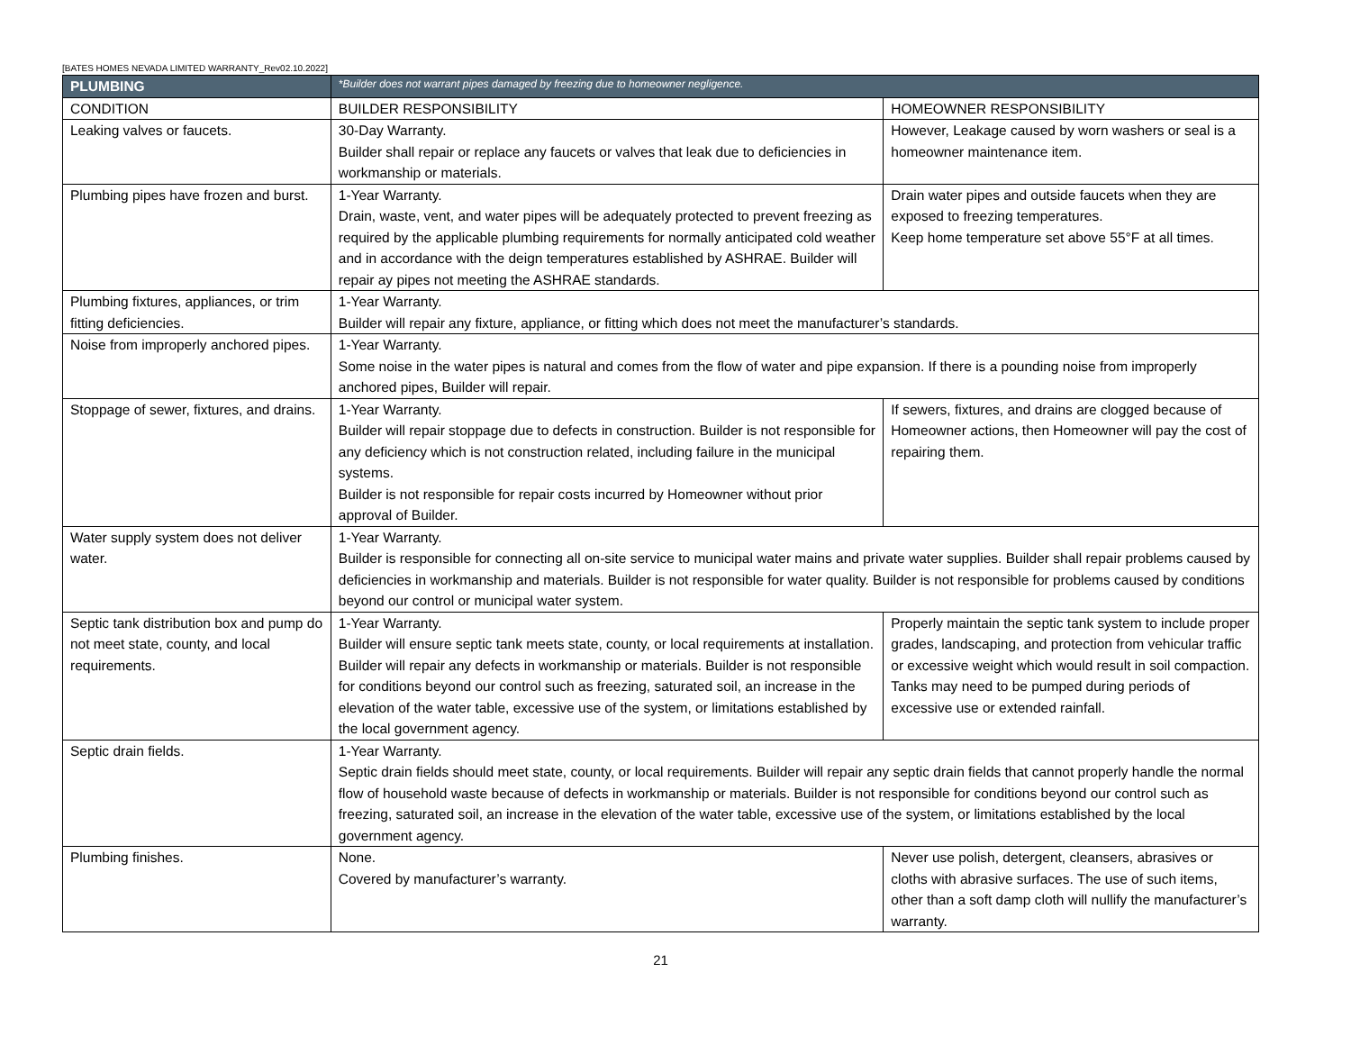[BATES HOMES NEVADA LIMITED WARRANTY_Rev02.10.2022]
| PLUMBING | *Builder does not warrant pipes damaged by freezing due to homeowner negligence. | |
| CONDITION | BUILDER RESPONSIBILITY | HOMEOWNER RESPONSIBILITY |
| Leaking valves or faucets. | 30-Day Warranty. Builder shall repair or replace any faucets or valves that leak due to deficiencies in workmanship or materials. | However, Leakage caused by worn washers or seal is a homeowner maintenance item. |
| Plumbing pipes have frozen and burst. | 1-Year Warranty. Drain, waste, vent, and water pipes will be adequately protected to prevent freezing as required by the applicable plumbing requirements for normally anticipated cold weather and in accordance with the deign temperatures established by ASHRAE. Builder will repair ay pipes not meeting the ASHRAE standards. | Drain water pipes and outside faucets when they are exposed to freezing temperatures. Keep home temperature set above 55°F at all times. |
| Plumbing fixtures, appliances, or trim fitting deficiencies. | 1-Year Warranty. Builder will repair any fixture, appliance, or fitting which does not meet the manufacturer’s standards. | |
| Noise from improperly anchored pipes. | 1-Year Warranty. Some noise in the water pipes is natural and comes from the flow of water and pipe expansion. If there is a pounding noise from improperly anchored pipes, Builder will repair. | |
| Stoppage of sewer, fixtures, and drains. | 1-Year Warranty. Builder will repair stoppage due to defects in construction. Builder is not responsible for any deficiency which is not construction related, including failure in the municipal systems. Builder is not responsible for repair costs incurred by Homeowner without prior approval of Builder. | If sewers, fixtures, and drains are clogged because of Homeowner actions, then Homeowner will pay the cost of repairing them. |
| Water supply system does not deliver water. | 1-Year Warranty. Builder is responsible for connecting all on-site service to municipal water mains and private water supplies. Builder shall repair problems caused by deficiencies in workmanship and materials. Builder is not responsible for water quality. Builder is not responsible for problems caused by conditions beyond our control or municipal water system. | |
| Septic tank distribution box and pump do not meet state, county, and local requirements. | 1-Year Warranty. Builder will ensure septic tank meets state, county, or local requirements at installation. Builder will repair any defects in workmanship or materials. Builder is not responsible for conditions beyond our control such as freezing, saturated soil, an increase in the elevation of the water table, excessive use of the system, or limitations established by the local government agency. | Properly maintain the septic tank system to include proper grades, landscaping, and protection from vehicular traffic or excessive weight which would result in soil compaction. Tanks may need to be pumped during periods of excessive use or extended rainfall. |
| Septic drain fields. | 1-Year Warranty. Septic drain fields should meet state, county, or local requirements. Builder will repair any septic drain fields that cannot properly handle the normal flow of household waste because of defects in workmanship or materials. Builder is not responsible for conditions beyond our control such as freezing, saturated soil, an increase in the elevation of the water table, excessive use of the system, or limitations established by the local government agency. | |
| Plumbing finishes. | None. Covered by manufacturer’s warranty. | Never use polish, detergent, cleansers, abrasives or cloths with abrasive surfaces. The use of such items, other than a soft damp cloth will nullify the manufacturer’s warranty. |
21